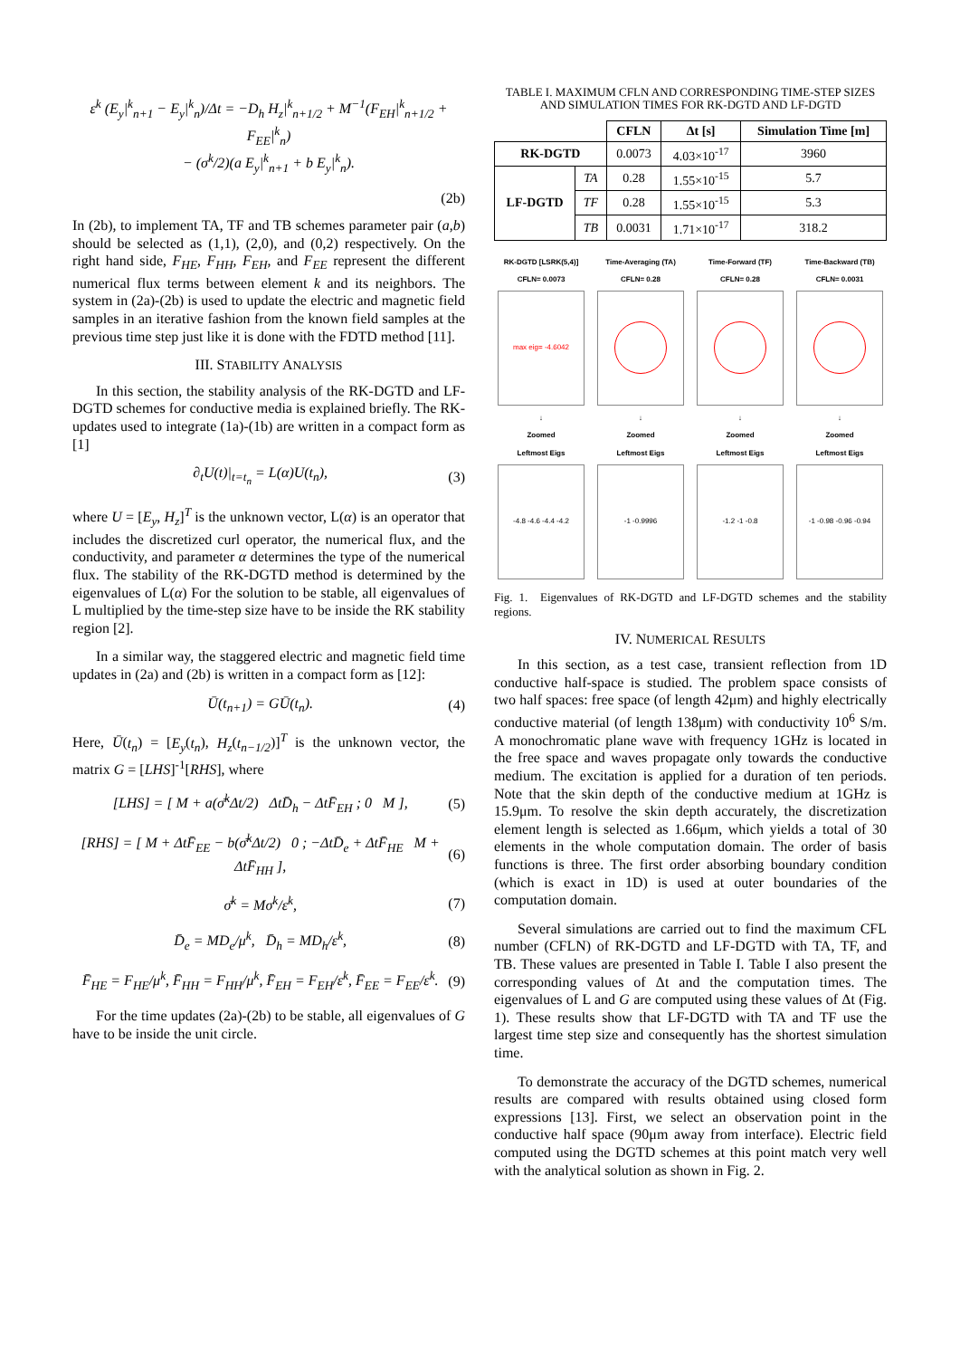ε<sup>k</sup> (E<sub>y</sub>|<sup>k</sup><sub>n+1</sub> − E<sub>y</sub>|<sup>k</sup><sub>n</sub>)/Δt = −D<sub>h</sub> H<sub>z</sub>|<sup>k</sup><sub>n+1/2</sub> + M<sup>−1</sup>(F<sub>EH</sub>|<sup>k</sup><sub>n+1/2</sub> + F<sub>EE</sub>|<sup>k</sup><sub>n</sub>)
− (σ<sup>k</sup>/2)(a E<sub>y</sub>|<sup>k</sup><sub>n+1</sub> + b E<sub>y</sub>|<sup>k</sup><sub>n</sub>).
(2b)
In (2b), to implement TA, TF and TB schemes parameter pair (a,b) should be selected as (1,1), (2,0), and (0,2) respectively. On the right hand side, F<sub>HE</sub>, F<sub>HH</sub>, F<sub>EH</sub>, and F<sub>EE</sub> represent the different numerical flux terms between element k and its neighbors. The system in (2a)-(2b) is used to update the electric and magnetic field samples in an iterative fashion from the known field samples at the previous time step just like it is done with the FDTD method [11].
III. STABILITY ANALYSIS
In this section, the stability analysis of the RK-DGTD and LF-DGTD schemes for conductive media is explained briefly. The RK-updates used to integrate (1a)-(1b) are written in a compact form as [1]
∂<sub>t</sub>U(t)|<sub>t=t<sub>n</sub></sub> = L(α)U(t<sub>n</sub>), (3)
where U = [E<sub>y</sub>, H<sub>z</sub>]<sup>T</sup> is the unknown vector, L(α) is an operator that includes the discretized curl operator, the numerical flux, and the conductivity, and parameter α determines the type of the numerical flux. The stability of the RK-DGTD method is determined by the eigenvalues of L(α) For the solution to be stable, all eigenvalues of L multiplied by the time-step size have to be inside the RK stability region [2].
In a similar way, the staggered electric and magnetic field time updates in (2a) and (2b) is written in a compact form as [12]:
Ū(t<sub>n+1</sub>) = GŪ(t<sub>n</sub>). (4)
Here, Ū(t<sub>n</sub>) = [E<sub>y</sub>(t<sub>n</sub>), H<sub>z</sub>(t<sub>n−1/2</sub>)]<sup>T</sup> is the unknown vector, the matrix G = [LHS]<sup>-1</sup>[RHS], where
[LHS] = [ M + a(σ̄<sup>k</sup>Δt/2) ΔtD̄<sub>h</sub> − ΔtF̄<sub>EH</sub> ; 0 M ], (5)
[RHS] = [ M + ΔtF̄<sub>EE</sub> − b(σ̄<sup>k</sup>Δt/2) 0 ; −ΔtD̄<sub>e</sub> + ΔtF̄<sub>HE</sub> M + ΔtF̄<sub>HH</sub> ], (6)
σ̄<sup>k</sup> = Mσ<sup>k</sup>/ε<sup>k</sup>, (7)
D̄<sub>e</sub> = MD<sub>e</sub>/μ<sup>k</sup>, D̄<sub>h</sub> = MD<sub>h</sub>/ε<sup>k</sup>, (8)
F̄<sub>HE</sub> = F<sub>HE</sub>/μ<sup>k</sup>, F̄<sub>HH</sub> = F<sub>HH</sub>/μ<sup>k</sup>, F̄<sub>EH</sub> = F<sub>EH</sub>/ε<sup>k</sup>, F̄<sub>EE</sub> = F<sub>EE</sub>/ε<sup>k</sup>. (9)
For the time updates (2a)-(2b) to be stable, all eigenvalues of G have to be inside the unit circle.
TABLE I. MAXIMUM CFLN AND CORRESPONDING TIME-STEP SIZES AND SIMULATION TIMES FOR RK-DGTD AND LF-DGTD
| | | CFLN | Δt [s] | Simulation Time [m] |
| --- | --- | --- | --- | --- |
| RK-DGTD | | 0.0073 | 4.03×10<sup>-17</sup> | 3960 |
| LF-DGTD | TA | 0.28 | 1.55×10<sup>-15</sup> | 5.7 |
| | TF | 0.28 | 1.55×10<sup>-15</sup> | 5.3 |
| | TB | 0.0031 | 1.71×10<sup>-17</sup> | 318.2 |
RK-DGTD [LSRK(5,4)]
CFLN= 0.0073
max eig= -4.6042
↓
Zoomed
Leftmost Eigs
-4.8 -4.6 -4.4 -4.2
Time-Averaging (TA)
CFLN= 0.28
↓
Zoomed
Leftmost Eigs
-1 -0.9996
Time-Forward (TF)
CFLN= 0.28
↓
Zoomed
Leftmost Eigs
-1.2 -1 -0.8
Time-Backward (TB)
CFLN= 0.0031
↓
Zoomed
Leftmost Eigs
-1 -0.98 -0.96 -0.94
Fig. 1. Eigenvalues of RK-DGTD and LF-DGTD schemes and the stability regions.
IV. NUMERICAL RESULTS
In this section, as a test case, transient reflection from 1D conductive half-space is studied. The problem space consists of two half spaces: free space (of length 42μm) and highly electrically conductive material (of length 138μm) with conductivity 10<sup>6</sup> S/m. A monochromatic plane wave with frequency 1GHz is located in the free space and waves propagate only towards the conductive medium. The excitation is applied for a duration of ten periods. Note that the skin depth of the conductive medium at 1GHz is 15.9μm. To resolve the skin depth accurately, the discretization element length is selected as 1.66μm, which yields a total of 30 elements in the whole computation domain. The order of basis functions is three. The first order absorbing boundary condition (which is exact in 1D) is used at outer boundaries of the computation domain.
Several simulations are carried out to find the maximum CFL number (CFLN) of RK-DGTD and LF-DGTD with TA, TF, and TB. These values are presented in Table I. Table I also present the corresponding values of Δt and the computation times. The eigenvalues of L and G are computed using these values of Δt (Fig. 1). These results show that LF-DGTD with TA and TF use the largest time step size and consequently has the shortest simulation time.
To demonstrate the accuracy of the DGTD schemes, numerical results are compared with results obtained using closed form expressions [13]. First, we select an observation point in the conductive half space (90μm away from interface). Electric field computed using the DGTD schemes at this point match very well with the analytical solution as shown in Fig. 2.